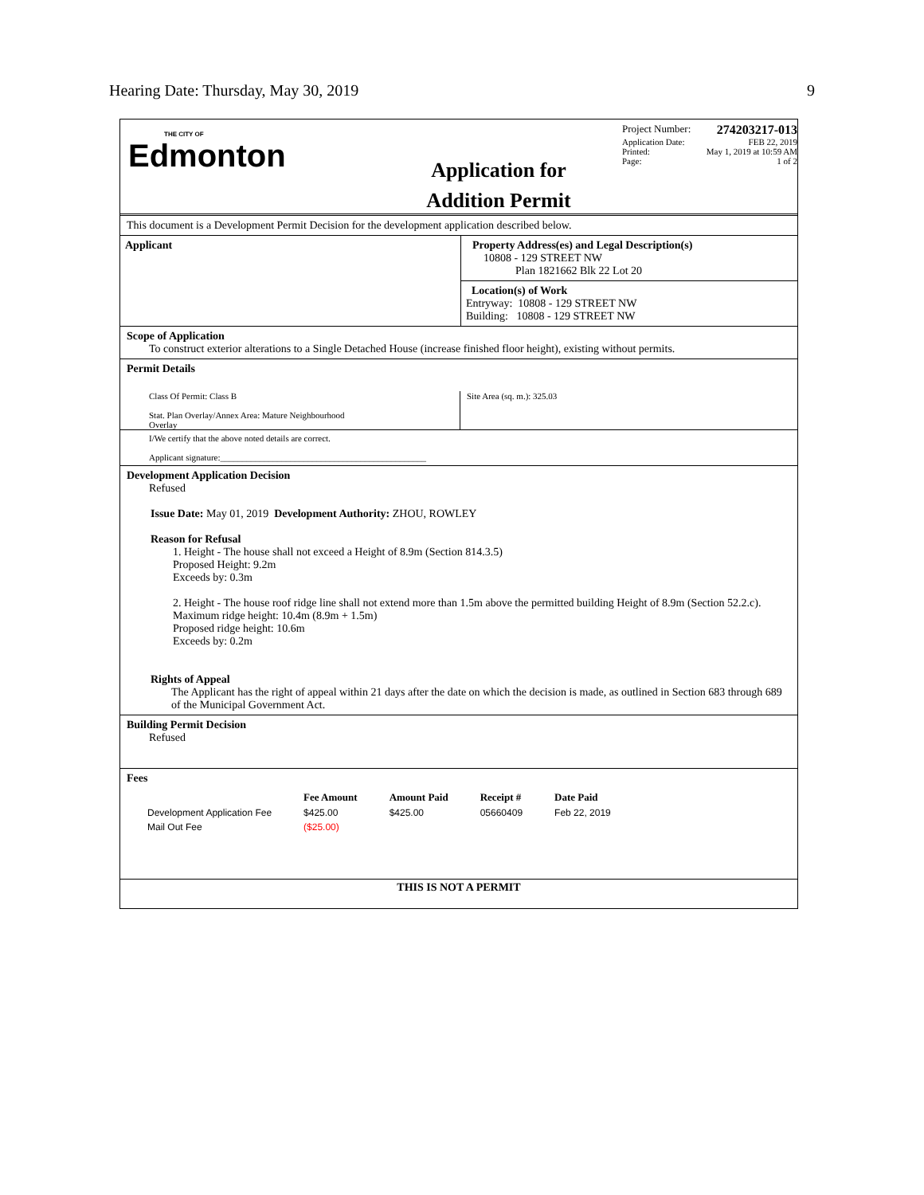Hearing Date: Thursday, May 30, 2019 9
THE CITY OF
Edmonton
Application for
Addition Permit
Project Number: 274203217-013
Application Date: FEB 22, 2019
Printed: May 1, 2019 at 10:59 AM
Page: 1 of 2
This document is a Development Permit Decision for the development application described below.
Applicant Property Address(es) and Legal Description(s)
10808 - 129 STREET NW
Plan 1821662 Blk 22 Lot 20
Location(s) of Work
Entryway: 10808 - 129 STREET NW
Building: 10808 - 129 STREET NW
Scope of Application
To construct exterior alterations to a Single Detached House (increase finished floor height), existing without permits.
Permit Details
Class Of Permit: Class B
Stat. Plan Overlay/Annex Area: Mature Neighbourhood
Overlay
Site Area (sq. m.): 325.03
I/We certify that the above noted details are correct.
Applicant signature:_______________________________________________
Development Application Decision
Refused
Issue Date: May 01, 2019 Development Authority: ZHOU, ROWLEY
Reason for Refusal
1. Height - The house shall not exceed a Height of 8.9m (Section 814.3.5)
Proposed Height: 9.2m
Exceeds by: 0.3m
2. Height - The house roof ridge line shall not extend more than 1.5m above the permitted building Height of 8.9m (Section 52.2.c).
Maximum ridge height: 10.4m (8.9m + 1.5m)
Proposed ridge height: 10.6m
Exceeds by: 0.2m
Rights of Appeal
The Applicant has the right of appeal within 21 days after the date on which the decision is made, as outlined in Section 683 through 689 of the Municipal Government Act.
Building Permit Decision
Refused
Fees
| | Fee Amount | Amount Paid | Receipt # | Date Paid |
| --- | --- | --- | --- | --- |
| Development Application Fee | $425.00 | $425.00 | 05660409 | Feb 22, 2019 |
| Mail Out Fee | ($25.00) | | | |
THIS IS NOT A PERMIT